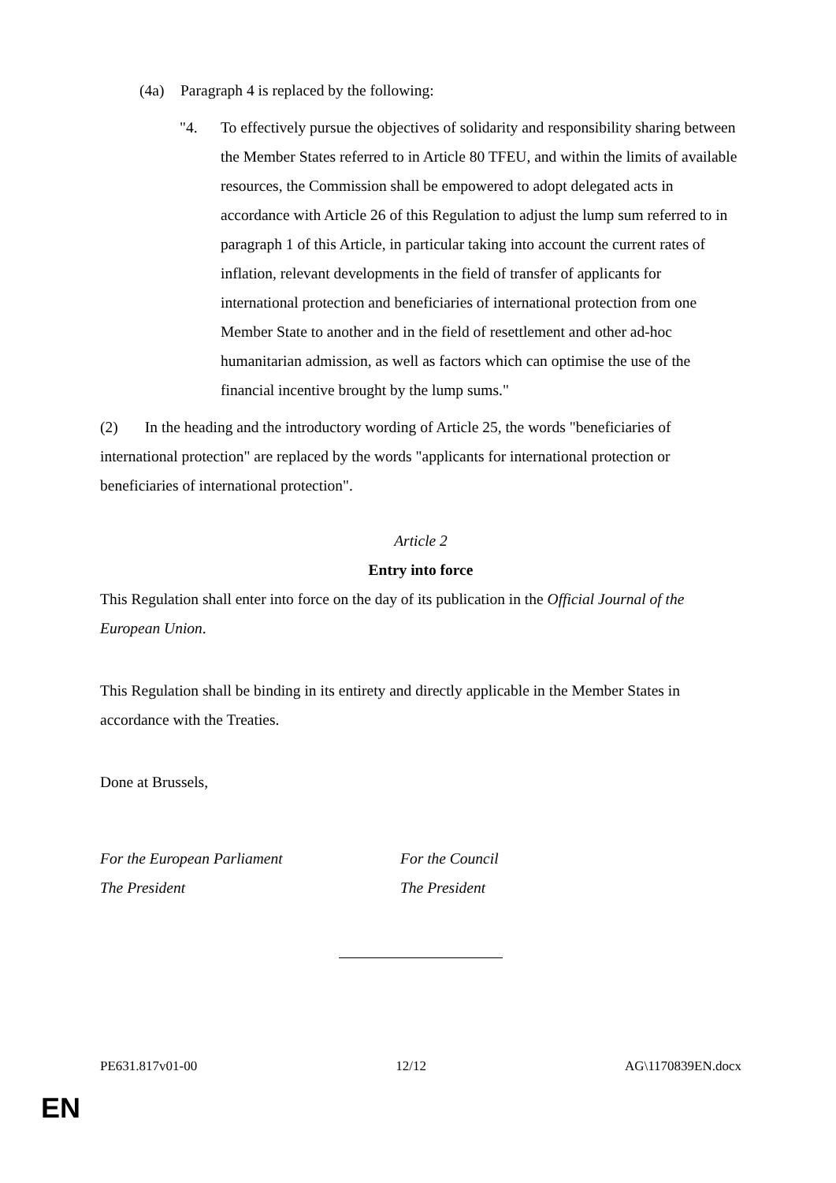(4a) Paragraph 4 is replaced by the following:
"4. To effectively pursue the objectives of solidarity and responsibility sharing between the Member States referred to in Article 80 TFEU, and within the limits of available resources, the Commission shall be empowered to adopt delegated acts in accordance with Article 26 of this Regulation to adjust the lump sum referred to in paragraph 1 of this Article, in particular taking into account the current rates of inflation, relevant developments in the field of transfer of applicants for international protection and beneficiaries of international protection from one Member State to another and in the field of resettlement and other ad-hoc humanitarian admission, as well as factors which can optimise the use of the financial incentive brought by the lump sums."
(2) In the heading and the introductory wording of Article 25, the words "beneficiaries of international protection" are replaced by the words "applicants for international protection or beneficiaries of international protection".
Article 2
Entry into force
This Regulation shall enter into force on the day of its publication in the Official Journal of the European Union.
This Regulation shall be binding in its entirety and directly applicable in the Member States in accordance with the Treaties.
Done at Brussels,
For the European Parliament
The President
For the Council
The President
PE631.817v01-00 12/12 AG\1170839EN.docx
EN